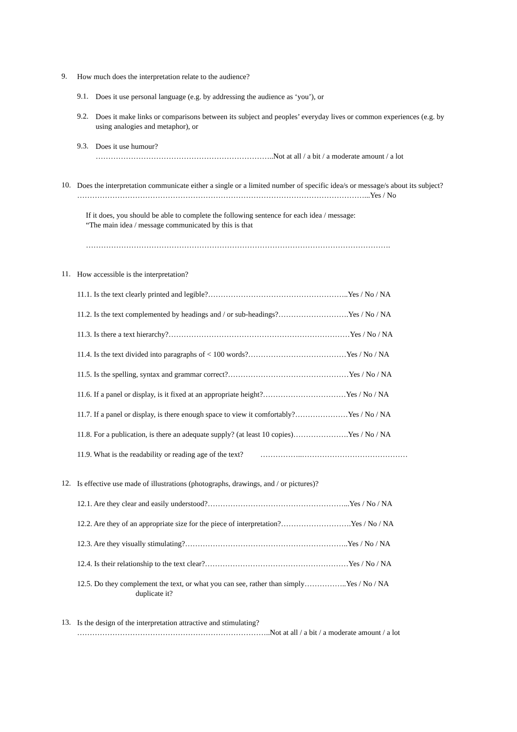9.
How much does the interpretation relate to the audience?
9.1.
Does it use personal language (e.g. by addressing the audience as ‘you’), or
9.2.
Does it make links or comparisons between its subject and peoples’ everyday lives or common experiences (e.g. by using analogies and metaphor), or
9.3.
Does it use humour?
……………………………………………………………..Not at all / a bit / a moderate amount / a lot
10.
Does the interpretation communicate either a single or a limited number of specific idea/s or message/s about its subject?
……………………………………………………………………………………………………...Yes / No
If it does, you should be able to complete the following sentence for each idea / message:
“The main idea / message communicated by this is that
………………………………………………………………………………………………………….
11.
How accessible is the interpretation?
11.1. Is the text clearly printed and legible?………………………………………………..Yes / No / NA
11.2. Is the text complemented by headings and / or sub-headings?……………………….Yes / No / NA
11.3. Is there a text hierarchy?………………………………………………………………Yes / No / NA
11.4. Is the text divided into paragraphs of < 100 words?…………………………………Yes / No / NA
11.5. Is the spelling, syntax and grammar correct?…………………………………………Yes / No / NA
11.6. If a panel or display, is it fixed at an appropriate height?……………………………Yes / No / NA
11.7. If a panel or display, is there enough space to view it comfortably?…………………Yes / No / NA
11.8. For a publication, is there an adequate supply? (at least 10 copies)………………….Yes / No / NA
11.9. What is the readability or reading age of the text? ……………..……………………………………
12.
Is effective use made of illustrations (photographs, drawings, and / or pictures)?
12.1. Are they clear and easily understood?………………………………………………...Yes / No / NA
12.2. Are they of an appropriate size for the piece of interpretation?……………………….Yes / No / NA
12.3. Are they visually stimulating?………………………………………………………..Yes / No / NA
12.4. Is their relationship to the text clear?…………………………………………………Yes / No / NA
12.5. Do they complement the text, or what you can see, rather than simply……………..Yes / No / NA
duplicate it?
13.
Is the design of the interpretation attractive and stimulating?
…………………………………………………………………..Not at all / a bit / a moderate amount / a lot